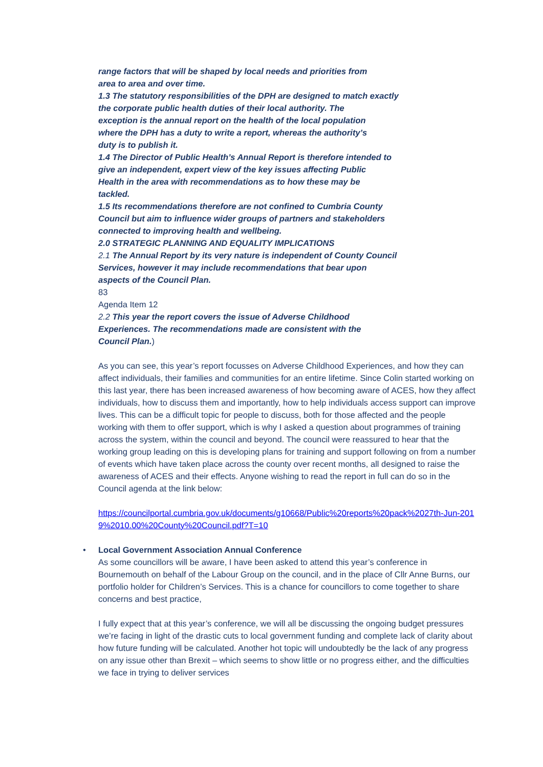range factors that will be shaped by local needs and priorities from
area to area and over time.
1.3 The statutory responsibilities of the DPH are designed to match exactly
the corporate public health duties of their local authority. The
exception is the annual report on the health of the local population
where the DPH has a duty to write a report, whereas the authority’s
duty is to publish it.
1.4 The Director of Public Health’s Annual Report is therefore intended to
give an independent, expert view of the key issues affecting Public
Health in the area with recommendations as to how these may be
tackled.
1.5 Its recommendations therefore are not confined to Cumbria County
Council but aim to influence wider groups of partners and stakeholders
connected to improving health and wellbeing.
2.0 STRATEGIC PLANNING AND EQUALITY IMPLICATIONS
2.1 The Annual Report by its very nature is independent of County Council
Services, however it may include recommendations that bear upon
aspects of the Council Plan.
83
Agenda Item 12
2.2 This year the report covers the issue of Adverse Childhood
Experiences. The recommendations made are consistent with the
Council Plan.)
As you can see, this year’s report focusses on Adverse Childhood Experiences, and how they can affect individuals, their families and communities for an entire lifetime. Since Colin started working on this last year, there has been increased awareness of how becoming aware of ACES, how they affect individuals, how to discuss them and importantly, how to help individuals access support can improve lives. This can be a difficult topic for people to discuss, both for those affected and the people working with them to offer support, which is why I asked a question about programmes of training across the system, within the council and beyond. The council were reassured to hear that the working group leading on this is developing plans for training and support following on from a number of events which have taken place across the county over recent months, all designed to raise the awareness of ACES and their effects. Anyone wishing to read the report in full can do so in the Council agenda at the link below:
https://councilportal.cumbria.gov.uk/documents/g10668/Public%20reports%20pack%2027th-Jun-2019%2010.00%20County%20Council.pdf?T=10
• Local Government Association Annual Conference
As some councillors will be aware, I have been asked to attend this year’s conference in Bournemouth on behalf of the Labour Group on the council, and in the place of Cllr Anne Burns, our portfolio holder for Children’s Services. This is a chance for councillors to come together to share concerns and best practice,
I fully expect that at this year’s conference, we will all be discussing the ongoing budget pressures we’re facing in light of the drastic cuts to local government funding and complete lack of clarity about how future funding will be calculated. Another hot topic will undoubtedly be the lack of any progress on any issue other than Brexit – which seems to show little or no progress either, and the difficulties we face in trying to deliver services